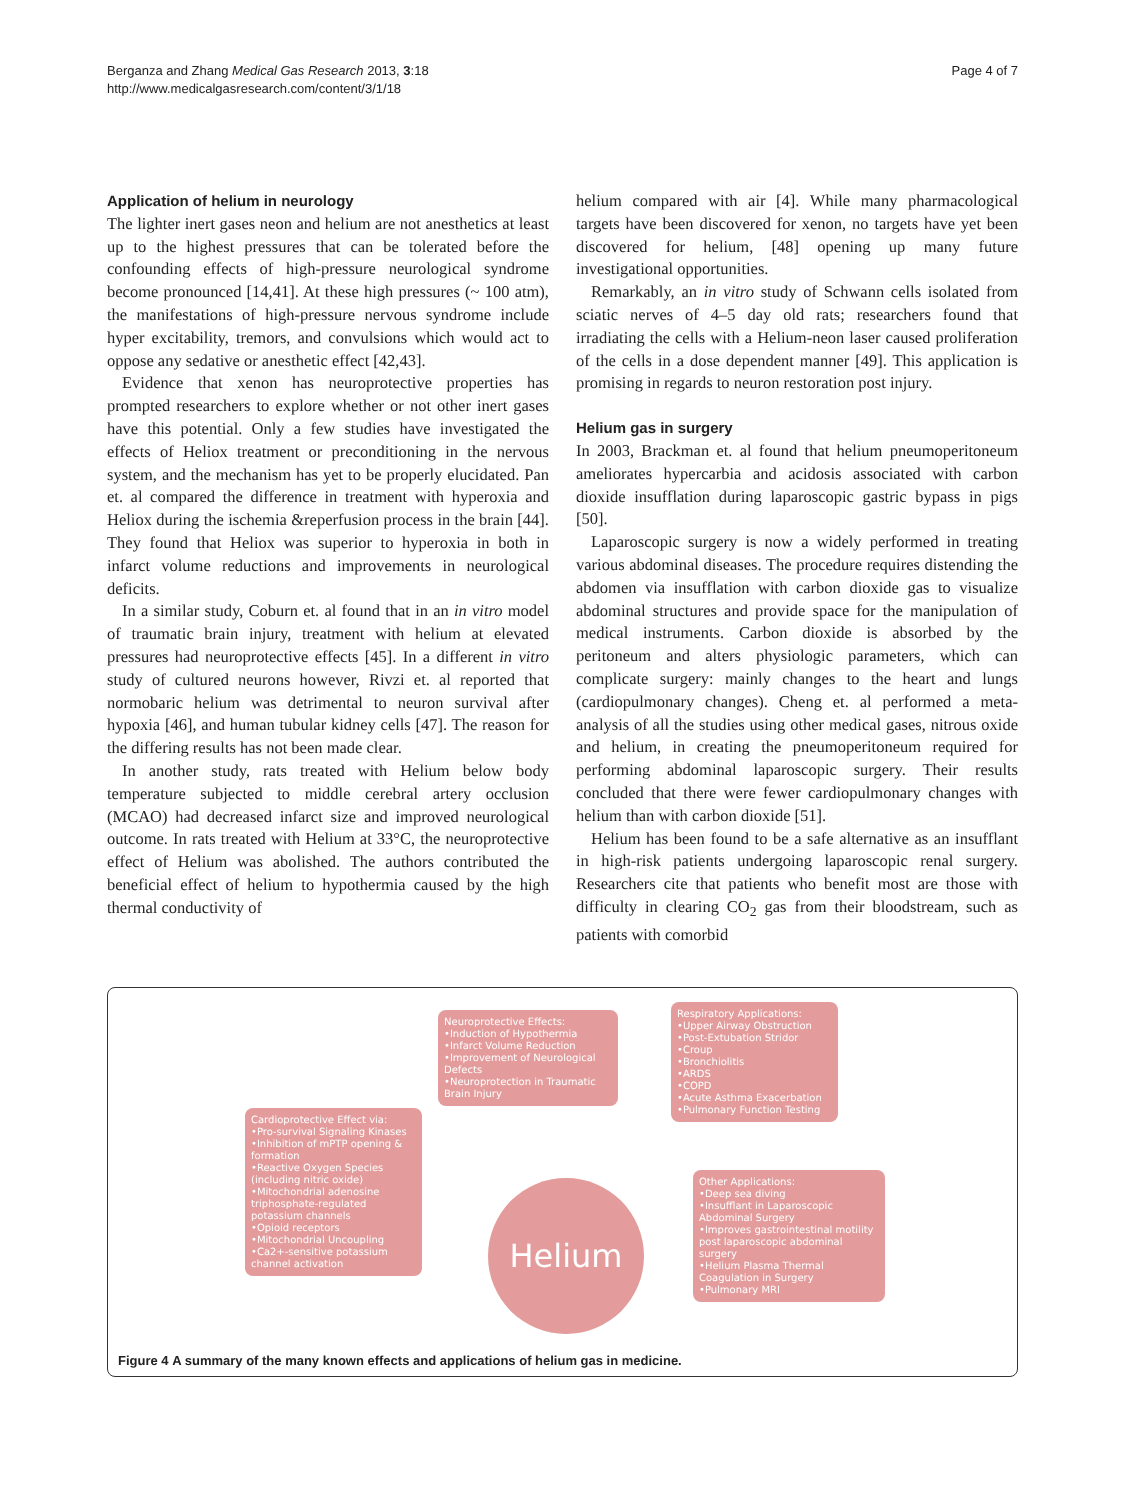Berganza and Zhang Medical Gas Research 2013, 3:18
http://www.medicalgasresearch.com/content/3/1/18
Page 4 of 7
Application of helium in neurology
The lighter inert gases neon and helium are not anesthetics at least up to the highest pressures that can be tolerated before the confounding effects of high-pressure neurological syndrome become pronounced [14,41]. At these high pressures (~ 100 atm), the manifestations of high-pressure nervous syndrome include hyper excitability, tremors, and convulsions which would act to oppose any sedative or anesthetic effect [42,43].
Evidence that xenon has neuroprotective properties has prompted researchers to explore whether or not other inert gases have this potential. Only a few studies have investigated the effects of Heliox treatment or preconditioning in the nervous system, and the mechanism has yet to be properly elucidated. Pan et. al compared the difference in treatment with hyperoxia and Heliox during the ischemia &reperfusion process in the brain [44]. They found that Heliox was superior to hyperoxia in both in infarct volume reductions and improvements in neurological deficits.
In a similar study, Coburn et. al found that in an in vitro model of traumatic brain injury, treatment with helium at elevated pressures had neuroprotective effects [45]. In a different in vitro study of cultured neurons however, Rivzi et. al reported that normobaric helium was detrimental to neuron survival after hypoxia [46], and human tubular kidney cells [47]. The reason for the differing results has not been made clear.
In another study, rats treated with Helium below body temperature subjected to middle cerebral artery occlusion (MCAO) had decreased infarct size and improved neurological outcome. In rats treated with Helium at 33°C, the neuroprotective effect of Helium was abolished. The authors contributed the beneficial effect of helium to hypothermia caused by the high thermal conductivity of
helium compared with air [4]. While many pharmacological targets have been discovered for xenon, no targets have yet been discovered for helium, [48] opening up many future investigational opportunities.
Remarkably, an in vitro study of Schwann cells isolated from sciatic nerves of 4–5 day old rats; researchers found that irradiating the cells with a Helium-neon laser caused proliferation of the cells in a dose dependent manner [49]. This application is promising in regards to neuron restoration post injury.
Helium gas in surgery
In 2003, Brackman et. al found that helium pneumoperitoneum ameliorates hypercarbia and acidosis associated with carbon dioxide insufflation during laparoscopic gastric bypass in pigs [50].
Laparoscopic surgery is now a widely performed in treating various abdominal diseases. The procedure requires distending the abdomen via insufflation with carbon dioxide gas to visualize abdominal structures and provide space for the manipulation of medical instruments. Carbon dioxide is absorbed by the peritoneum and alters physiologic parameters, which can complicate surgery: mainly changes to the heart and lungs (cardiopulmonary changes). Cheng et. al performed a meta-analysis of all the studies using other medical gases, nitrous oxide and helium, in creating the pneumoperitoneum required for performing abdominal laparoscopic surgery. Their results concluded that there were fewer cardiopulmonary changes with helium than with carbon dioxide [51].
Helium has been found to be a safe alternative as an insufflant in high-risk patients undergoing laparoscopic renal surgery. Researchers cite that patients who benefit most are those with difficulty in clearing CO<sub>2</sub> gas from their bloodstream, such as patients with comorbid
Neuroprotective Effects:
•Induction of Hypothermia
•Infarct Volume Reduction
•Improvement of Neurological Defects
•Neuroprotection in Traumatic Brain Injury
Respiratory Applications:
•Upper Airway Obstruction
•Post-Extubation Stridor
•Croup
•Bronchiolitis
•ARDS
•COPD
•Acute Asthma Exacerbation
•Pulmonary Function Testing
Cardioprotective Effect via:
•Pro-survival Signaling Kinases
•Inhibition of mPTP opening & formation
•Reactive Oxygen Species (including nitric oxide)
•Mitochondrial adenosine triphosphate-regulated potassium channels
•Opioid receptors
•Mitochondrial Uncoupling
•Ca2+-sensitive potassium channel activation
Helium
Other Applications:
•Deep sea diving
•Insufflant in Laparoscopic Abdominal Surgery
•Improves gastrointestinal motility post laparoscopic abdominal surgery
•Helium Plasma Thermal Coagulation in Surgery
•Pulmonary MRI
Figure 4 A summary of the many known effects and applications of helium gas in medicine.